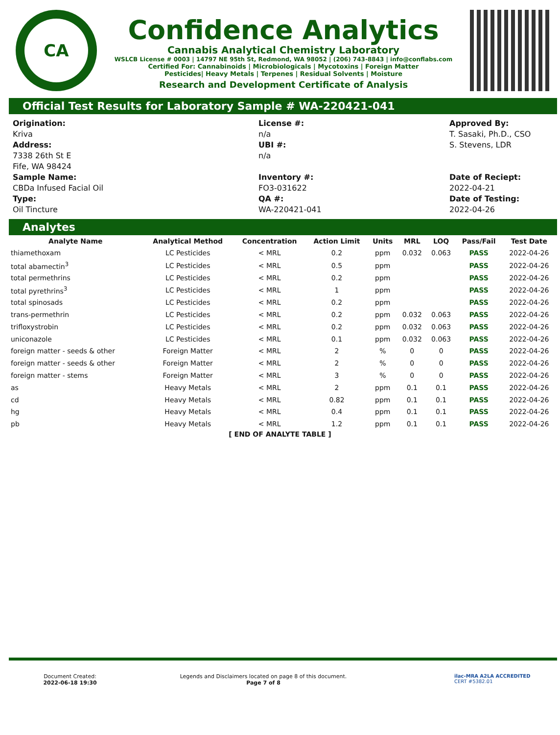CA
Confidence Analytics
Cannabis Analytical Chemistry Laboratory
WSLCB License # 0003 | 14797 NE 95th St, Redmond, WA 98052 | (206) 743-8843 | info@conflabs.com
Certified For: Cannabinoids | Microbiologicals | Mycotoxins | Foreign Matter
Pesticides| Heavy Metals | Terpenes | Residual Solvents | Moisture
Research and Development Certificate of Analysis
Official Test Results for Laboratory Sample # WA-220421-041
Origination:
Kriva
Address:
7338 26th St E
Fife, WA 98424
Sample Name:
CBDa Infused Facial Oil
Type:
Oil Tincture
License #:
n/a
UBI #:
n/a
Inventory #:
FO3-031622
QA #:
WA-220421-041
Approved By:
T. Sasaki, Ph.D., CSO
S. Stevens, LDR
Date of Reciept:
2022-04-21
Date of Testing:
2022-04-26
Analytes
| Analyte Name | Analytical Method | Concentration | Action Limit | Units | MRL | LOQ | Pass/Fail | Test Date |
| --- | --- | --- | --- | --- | --- | --- | --- | --- |
| thiamethoxam | LC Pesticides | < MRL | 0.2 | ppm | 0.032 | 0.063 | PASS | 2022-04-26 |
| total abamectin<sup>3</sup> | LC Pesticides | < MRL | 0.5 | ppm | | | PASS | 2022-04-26 |
| total permethrins | LC Pesticides | < MRL | 0.2 | ppm | | | PASS | 2022-04-26 |
| total pyrethrins<sup>3</sup> | LC Pesticides | < MRL | 1 | ppm | | | PASS | 2022-04-26 |
| total spinosads | LC Pesticides | < MRL | 0.2 | ppm | | | PASS | 2022-04-26 |
| trans-permethrin | LC Pesticides | < MRL | 0.2 | ppm | 0.032 | 0.063 | PASS | 2022-04-26 |
| trifloxystrobin | LC Pesticides | < MRL | 0.2 | ppm | 0.032 | 0.063 | PASS | 2022-04-26 |
| uniconazole | LC Pesticides | < MRL | 0.1 | ppm | 0.032 | 0.063 | PASS | 2022-04-26 |
| foreign matter - seeds & other | Foreign Matter | < MRL | 2 | % | 0 | 0 | PASS | 2022-04-26 |
| foreign matter - seeds & other | Foreign Matter | < MRL | 2 | % | 0 | 0 | PASS | 2022-04-26 |
| foreign matter - stems | Foreign Matter | < MRL | 3 | % | 0 | 0 | PASS | 2022-04-26 |
| as | Heavy Metals | < MRL | 2 | ppm | 0.1 | 0.1 | PASS | 2022-04-26 |
| cd | Heavy Metals | < MRL | 0.82 | ppm | 0.1 | 0.1 | PASS | 2022-04-26 |
| hg | Heavy Metals | < MRL | 0.4 | ppm | 0.1 | 0.1 | PASS | 2022-04-26 |
| pb | Heavy Metals | < MRL | 1.2 | ppm | 0.1 | 0.1 | PASS | 2022-04-26 |
[ END OF ANALYTE TABLE ]
Document Created:
2022-06-18 19:30
Legends and Disclaimers located on page 8 of this document.
Page 7 of 8
ilac-MRA A2LA ACCREDITED
CERT #5382.01